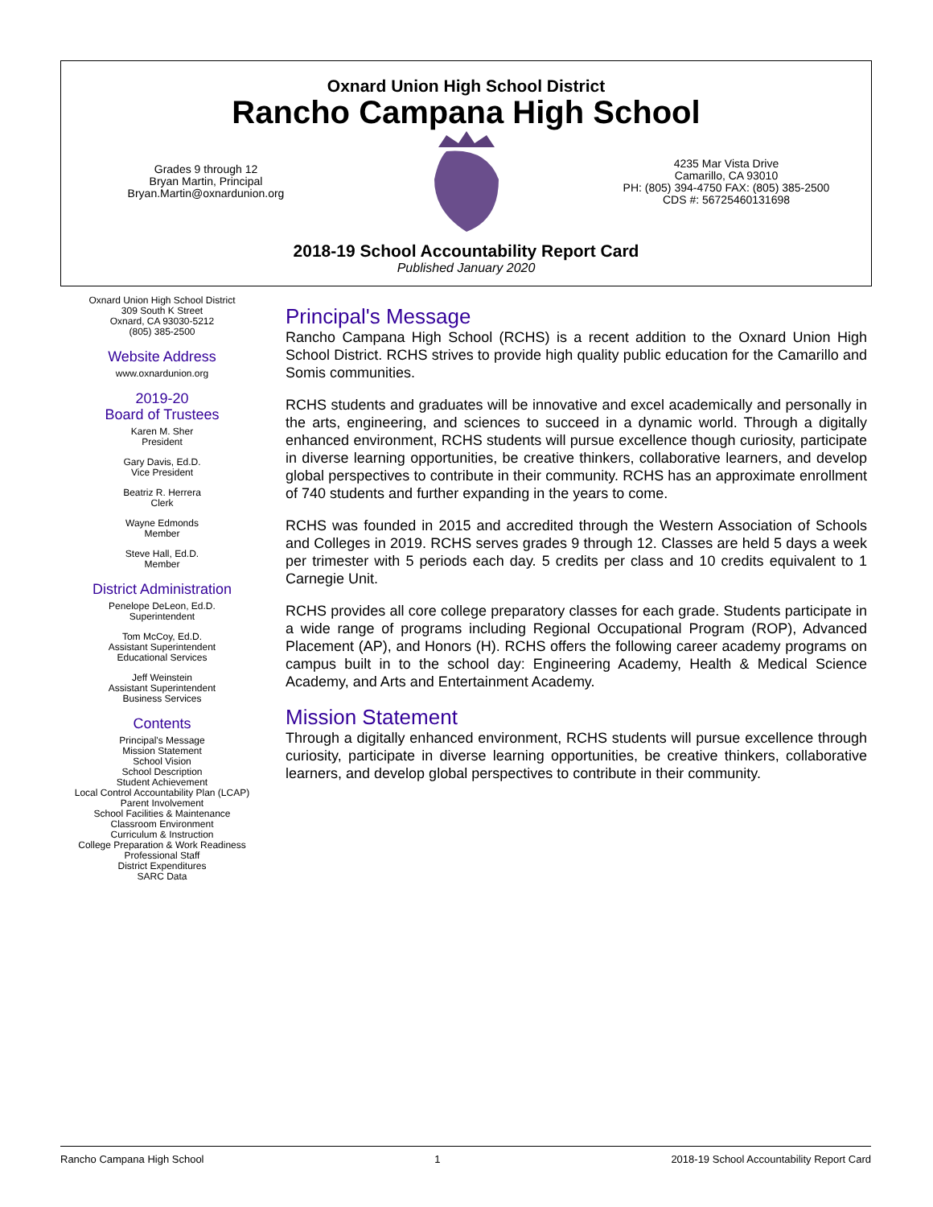Oxnard Union High School District
Rancho Campana High School
Grades 9 through 12
Bryan Martin, Principal
Bryan.Martin@oxnardunion.org
4235 Mar Vista Drive
Camarillo, CA 93010
PH: (805) 394-4750 FAX: (805) 385-2500
CDS #: 56725460131698
2018-19 School Accountability Report Card
Published January 2020
Oxnard Union High School District
309 South K Street
Oxnard, CA 93030-5212
(805) 385-2500
Website Address
www.oxnardunion.org
2019-20
Board of Trustees
Karen M. Sher
President
Gary Davis, Ed.D.
Vice President
Beatriz R. Herrera
Clerk
Wayne Edmonds
Member
Steve Hall, Ed.D.
Member
District Administration
Penelope DeLeon, Ed.D.
Superintendent
Tom McCoy, Ed.D.
Assistant Superintendent
Educational Services
Jeff Weinstein
Assistant Superintendent
Business Services
Contents
Principal's Message
Mission Statement
School Vision
School Description
Student Achievement
Local Control Accountability Plan (LCAP)
Parent Involvement
School Facilities & Maintenance
Classroom Environment
Curriculum & Instruction
College Preparation & Work Readiness
Professional Staff
District Expenditures
SARC Data
Principal's Message
Rancho Campana High School (RCHS) is a recent addition to the Oxnard Union High School District. RCHS strives to provide high quality public education for the Camarillo and Somis communities.
RCHS students and graduates will be innovative and excel academically and personally in the arts, engineering, and sciences to succeed in a dynamic world. Through a digitally enhanced environment, RCHS students will pursue excellence though curiosity, participate in diverse learning opportunities, be creative thinkers, collaborative learners, and develop global perspectives to contribute in their community. RCHS has an approximate enrollment of 740 students and further expanding in the years to come.
RCHS was founded in 2015 and accredited through the Western Association of Schools and Colleges in 2019. RCHS serves grades 9 through 12. Classes are held 5 days a week per trimester with 5 periods each day. 5 credits per class and 10 credits equivalent to 1 Carnegie Unit.
RCHS provides all core college preparatory classes for each grade. Students participate in a wide range of programs including Regional Occupational Program (ROP), Advanced Placement (AP), and Honors (H). RCHS offers the following career academy programs on campus built in to the school day: Engineering Academy, Health & Medical Science Academy, and Arts and Entertainment Academy.
Mission Statement
Through a digitally enhanced environment, RCHS students will pursue excellence through curiosity, participate in diverse learning opportunities, be creative thinkers, collaborative learners, and develop global perspectives to contribute in their community.
Rancho Campana High School 1 2018-19 School Accountability Report Card